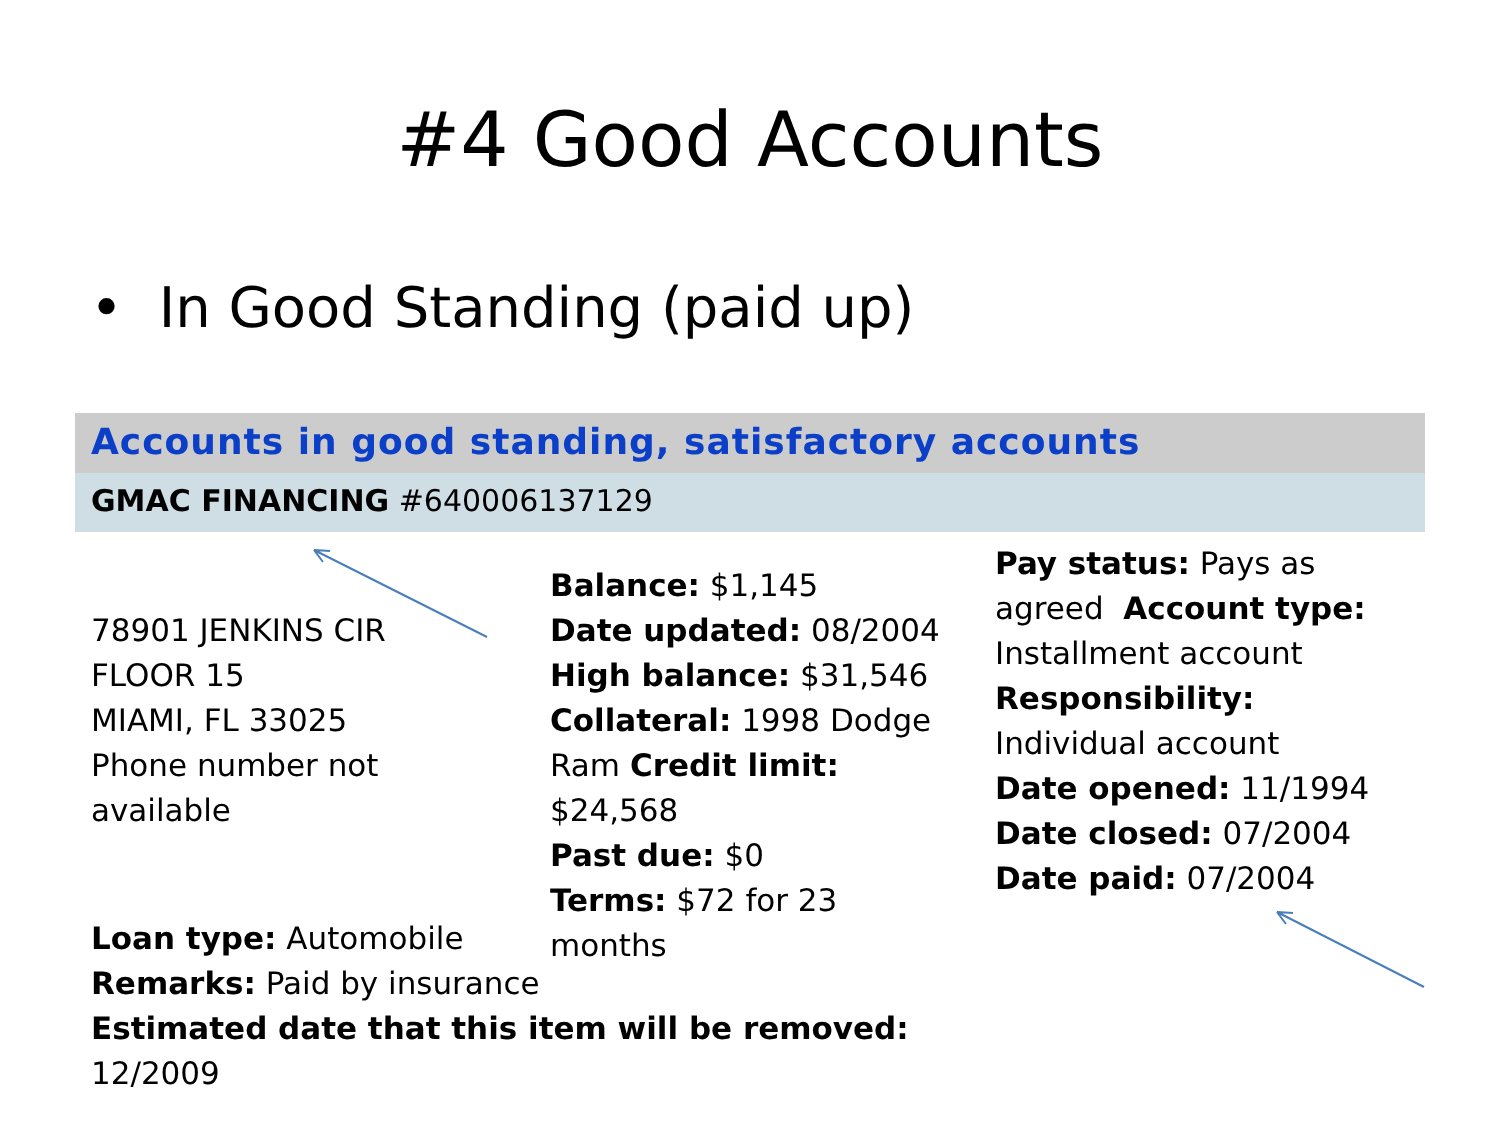#4 Good Accounts
• In Good Standing (paid up)
Accounts in good standing, satisfactory accounts
GMAC FINANCING #640006137129
78901 JENKINS CIR
FLOOR 15
MIAMI, FL 33025
Phone number not available
Balance: $1,145
Date updated: 08/2004
High balance: $31,546
Collateral: 1998 Dodge Ram Credit limit: $24,568
Past due: $0
Terms: $72 for 23 months
Pay status: Pays as agreed Account type: Installment account Responsibility: Individual account
Date opened: 11/1994
Date closed: 07/2004
Date paid: 07/2004
Loan type: Automobile
Remarks: Paid by insurance
Estimated date that this item will be removed: 12/2009